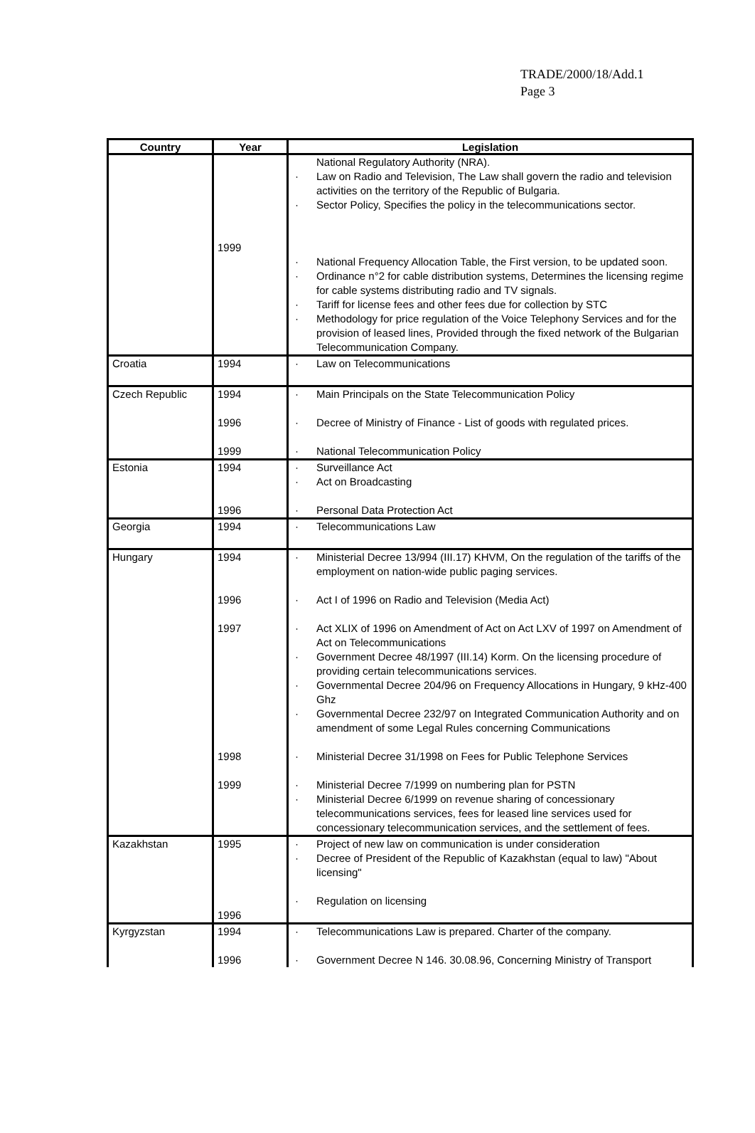TRADE/2000/18/Add.1
Page 3
| Country | Year | Legislation |
| --- | --- | --- |
| | 1999 | National Regulatory Authority (NRA). · Law on Radio and Television, The Law shall govern the radio and television activities on the territory of the Republic of Bulgaria. · Sector Policy, Specifies the policy in the telecommunications sector. · National Frequency Allocation Table, the First version, to be updated soon. · Ordinance n°2 for cable distribution systems, Determines the licensing regime for cable systems distributing radio and TV signals. · Tariff for license fees and other fees due for collection by STC · Methodology for price regulation of the Voice Telephony Services and for the provision of leased lines, Provided through the fixed network of the Bulgarian Telecommunication Company. |
| Croatia | 1994 | · Law on Telecommunications |
| Czech Republic | 1994 1996 1999 | · Main Principals on the State Telecommunication Policy · Decree of Ministry of Finance - List of goods with regulated prices. · National Telecommunication Policy |
| Estonia | 1994 1996 | · Surveillance Act · Act on Broadcasting · Personal Data Protection Act |
| Georgia | 1994 | · Telecommunications Law |
| Hungary | 1994 1996 1997 1998 1999 | · Ministerial Decree 13/994 (III.17) KHVM, On the regulation of the tariffs of the employment on nation-wide public paging services. · Act I of 1996 on Radio and Television (Media Act) · Act XLIX of 1996 on Amendment of Act on Act LXV of 1997 on Amendment of Act on Telecommunications · Government Decree 48/1997 (III.14) Korm. On the licensing procedure of providing certain telecommunications services. · Governmental Decree 204/96 on Frequency Allocations in Hungary, 9 kHz-400 Ghz · Governmental Decree 232/97 on Integrated Communication Authority and on amendment of some Legal Rules concerning Communications · Ministerial Decree 31/1998 on Fees for Public Telephone Services · Ministerial Decree 7/1999 on numbering plan for PSTN · Ministerial Decree 6/1999 on revenue sharing of concessionary telecommunications services, fees for leased line services used for concessionary telecommunication services, and the settlement of fees. |
| Kazakhstan | 1995 1996 | · Project of new law on communication is under consideration · Decree of President of the Republic of Kazakhstan (equal to law) "About licensing" · Regulation on licensing |
| Kyrgyzstan | 1994 1996 | · Telecommunications Law is prepared. Charter of the company. · Government Decree N 146. 30.08.96, Concerning Ministry of Transport |